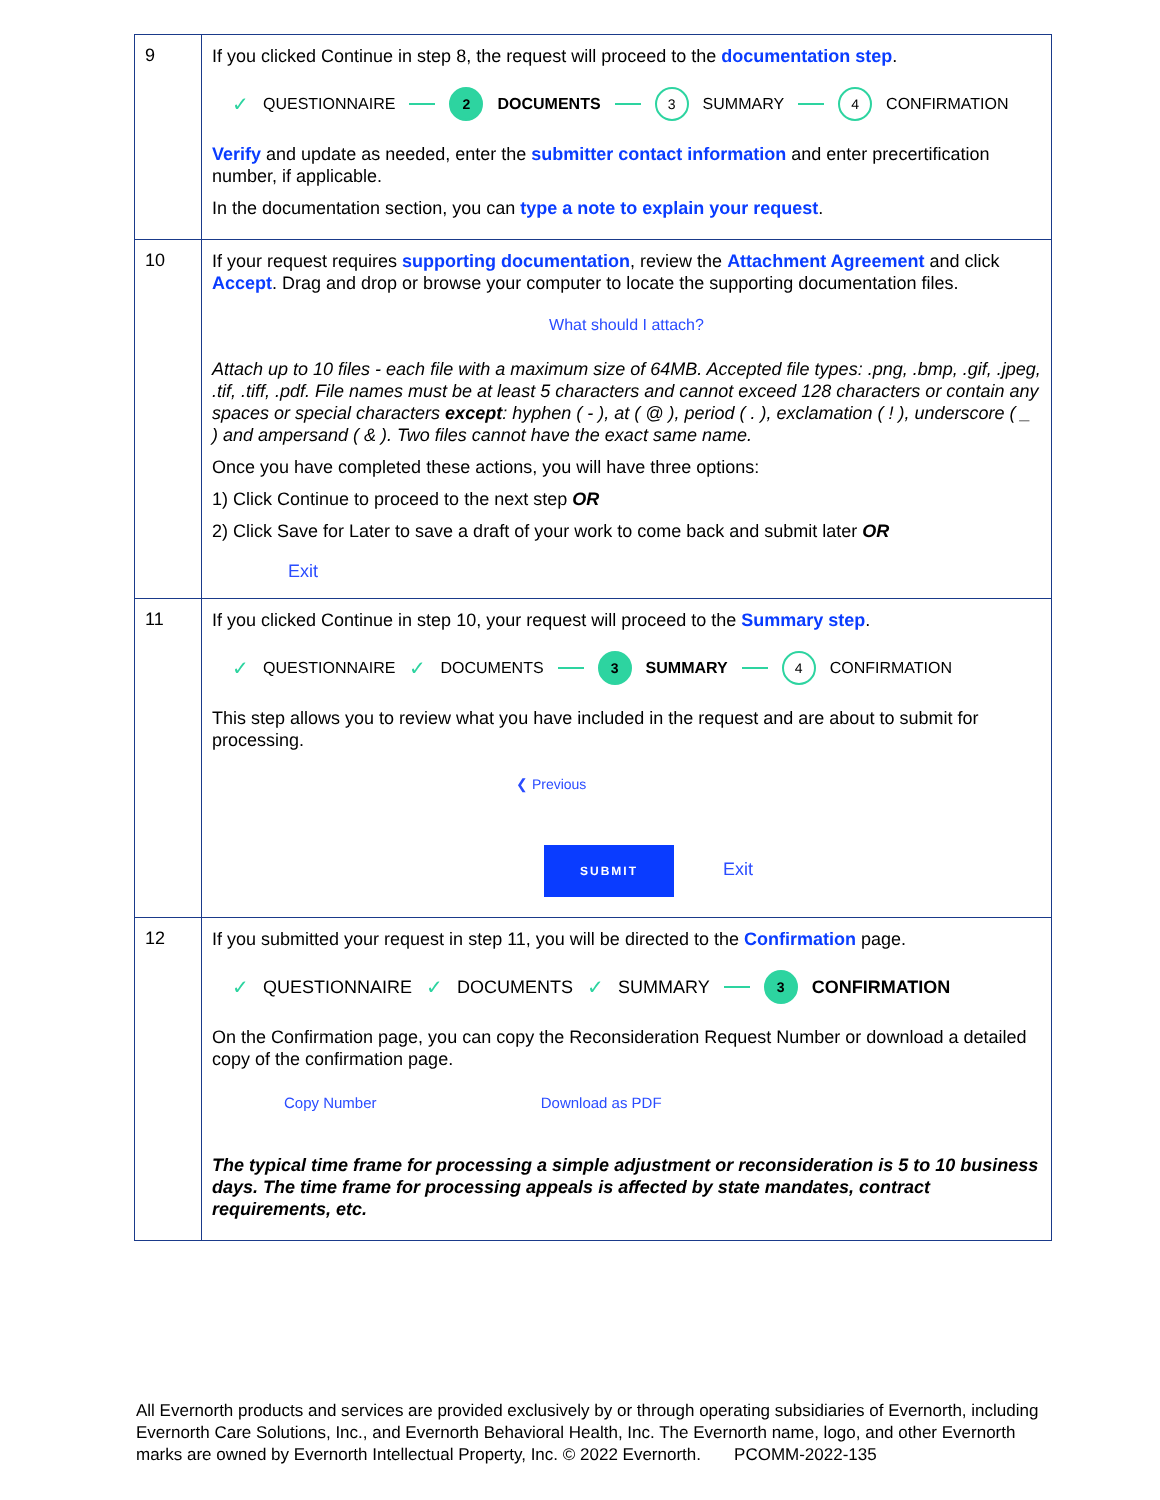| 9 | If you clicked Continue in step 8, the request will proceed to the documentation step . ✓ QUESTIONNAIRE 2 DOCUMENTS 3 SUMMARY 4 CONFIRMATION Verify and update as needed, enter the submitter contact information and enter precertification number, if applicable. In the documentation section, you can type a note to explain your request . |
| 10 | If your request requires supporting documentation , review the Attachment Agreement and click Accept . Drag and drop or browse your computer to locate the supporting documentation files. What should I attach? Attach up to 10 files - each file with a maximum size of 64MB. Accepted file types: .png, .bmp, .gif, .jpeg, .tif, .tiff, .pdf. File names must be at least 5 characters and cannot exceed 128 characters or contain any spaces or special characters except : hyphen ( - ), at ( @ ), period ( . ), exclamation ( ! ), underscore ( _ ) and ampersand ( & ). Two files cannot have the exact same name. Once you have completed these actions, you will have three options: 1) Click Continue to proceed to the next step OR 2) Click Save for Later to save a draft of your work to come back and submit later OR Exit |
| 11 | If you clicked Continue in step 10, your request will proceed to the Summary step . ✓ QUESTIONNAIRE ✓ DOCUMENTS 3 SUMMARY 4 CONFIRMATION This step allows you to review what you have included in the request and are about to submit for processing. ❮ Previous SUBMIT Exit |
| 12 | If you submitted your request in step 11, you will be directed to the Confirmation page. ✓ QUESTIONNAIRE ✓ DOCUMENTS ✓ SUMMARY 3 CONFIRMATION On the Confirmation page, you can copy the Reconsideration Request Number or download a detailed copy of the confirmation page. Copy Number Download as PDF The typical time frame for processing a simple adjustment or reconsideration is 5 to 10 business days. The time frame for processing appeals is affected by state mandates, contract requirements, etc. |
All Evernorth products and services are provided exclusively by or through operating subsidiaries of Evernorth, including Evernorth Care Solutions, Inc., and Evernorth Behavioral Health, Inc. The Evernorth name, logo, and other Evernorth marks are owned by Evernorth Intellectual Property, Inc. © 2022 Evernorth. PCOMM-2022-135